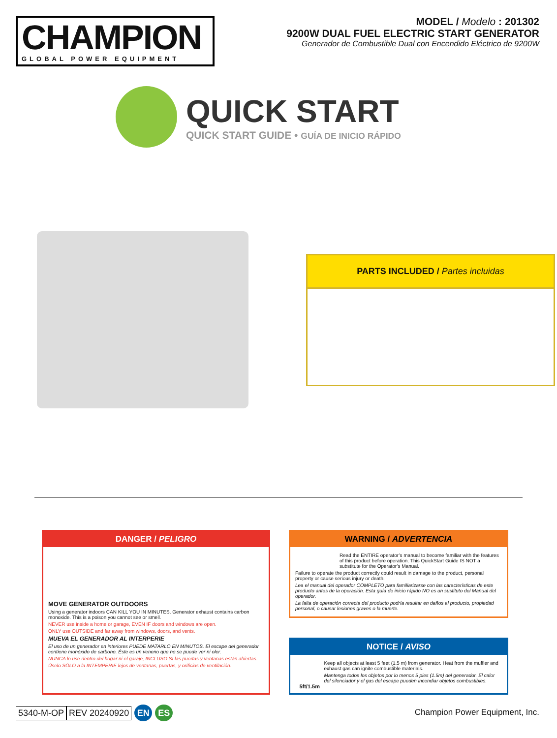CHAMPION
GLOBAL POWER EQUIPMENT
MODEL / Modelo : 201302
9200W DUAL FUEL ELECTRIC START GENERATOR
Generador de Combustible Dual con Encendido Eléctrico de 9200W
QUICK START
QUICK START GUIDE • GUÍA DE INICIO RÁPIDO
PARTS INCLUDED / Partes incluidas
DANGER / PELIGRO
MOVE GENERATOR OUTDOORS
Using a generator indoors CAN KILL YOU IN MINUTES. Generator exhaust contains carbon monoxide. This is a poison you cannot see or smell.
NEVER use inside a home or garage, EVEN IF doors and windows are open.
ONLY use OUTSIDE and far away from windows, doors, and vents.
MUEVA EL GENERADOR AL INTERPERIE
El uso de un generador en interiores PUEDE MATARLO EN MINUTOS. El escape del generador contiene monóxido de carbono. Éste es un veneno que no se puede ver ni oler.
NUNCA lo use dentro del hogar ni el garaje, INCLUSO SI las puertas y ventanas están abiertas.
Úselo SÓLO a la INTEMPERIE lejos de ventanas, puertas, y orificios de ventilación.
WARNING / ADVERTENCIA
Read the ENTIRE operator’s manual to become familiar with the features of this product before operation. This QuickStart Guide IS NOT a substitute for the Operator’s Manual.
Failure to operate the product correctly could result in damage to the product, personal property or cause serious injury or death.
Lea el manual del operador COMPLETO para familiarizarse con las características de este producto antes de la operación. Esta guía de inicio rápido NO es un sustituto del Manual del operador.
La falta de operación correcta del producto podría resultar en daños al producto, propiedad personal, o causar lesiones graves o la muerte.
NOTICE / AVISO
5ft/1.5m
Keep all objects at least 5 feet (1.5 m) from generator. Heat from the muffler and exhaust gas can ignite combustible materials.
Mantenga todos los objetos por lo menos 5 pies (1.5m) del generador. El calor del silenciador y el gas del escape pueden incendiar objetos combustibles.
5340-M-OP REV 20240920 EN ES
Champion Power Equipment, Inc.